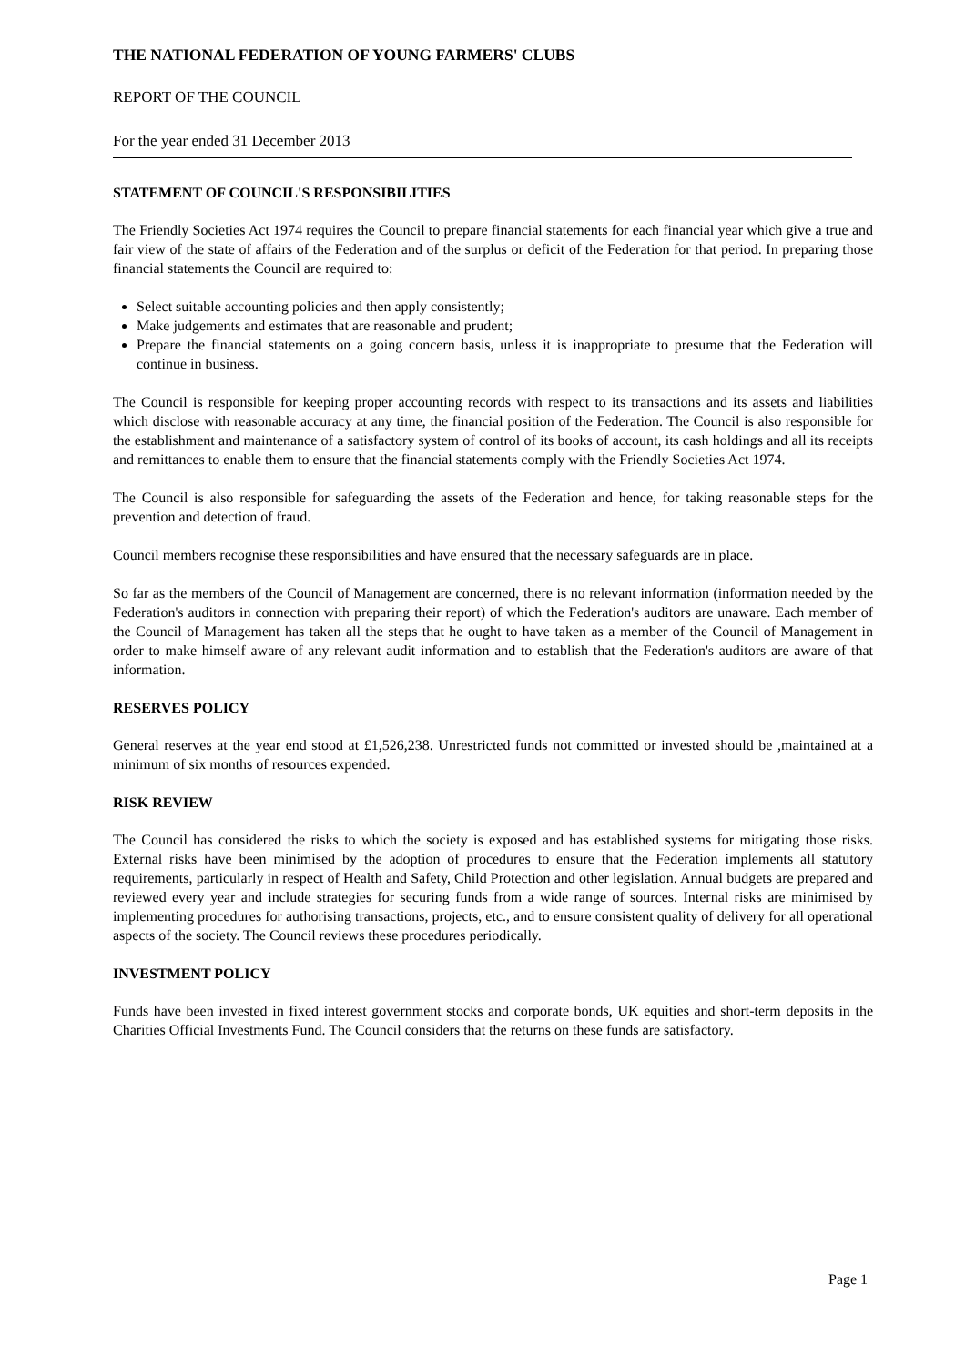THE NATIONAL FEDERATION OF YOUNG FARMERS' CLUBS
REPORT OF THE COUNCIL
For the year ended 31 December 2013
STATEMENT OF COUNCIL'S RESPONSIBILITIES
The Friendly Societies Act 1974 requires the Council to prepare financial statements for each financial year which give a true and fair view of the state of affairs of the Federation and of the surplus or deficit of the Federation for that period. In preparing those financial statements the Council are required to:
Select suitable accounting policies and then apply consistently;
Make judgements and estimates that are reasonable and prudent;
Prepare the financial statements on a going concern basis, unless it is inappropriate to presume that the Federation will continue in business.
The Council is responsible for keeping proper accounting records with respect to its transactions and its assets and liabilities which disclose with reasonable accuracy at any time, the financial position of the Federation. The Council is also responsible for the establishment and maintenance of a satisfactory system of control of its books of account, its cash holdings and all its receipts and remittances to enable them to ensure that the financial statements comply with the Friendly Societies Act 1974.
The Council is also responsible for safeguarding the assets of the Federation and hence, for taking reasonable steps for the prevention and detection of fraud.
Council members recognise these responsibilities and have ensured that the necessary safeguards are in place.
So far as the members of the Council of Management are concerned, there is no relevant information (information needed by the Federation's auditors in connection with preparing their report) of which the Federation's auditors are unaware. Each member of the Council of Management has taken all the steps that he ought to have taken as a member of the Council of Management in order to make himself aware of any relevant audit information and to establish that the Federation's auditors are aware of that information.
RESERVES POLICY
General reserves at the year end stood at £1,526,238. Unrestricted funds not committed or invested should be ,maintained at a minimum of six months of resources expended.
RISK REVIEW
The Council has considered the risks to which the society is exposed and has established systems for mitigating those risks. External risks have been minimised by the adoption of procedures to ensure that the Federation implements all statutory requirements, particularly in respect of Health and Safety, Child Protection and other legislation. Annual budgets are prepared and reviewed every year and include strategies for securing funds from a wide range of sources. Internal risks are minimised by implementing procedures for authorising transactions, projects, etc., and to ensure consistent quality of delivery for all operational aspects of the society. The Council reviews these procedures periodically.
INVESTMENT POLICY
Funds have been invested in fixed interest government stocks and corporate bonds, UK equities and short-term deposits in the Charities Official Investments Fund. The Council considers that the returns on these funds are satisfactory.
Page 1